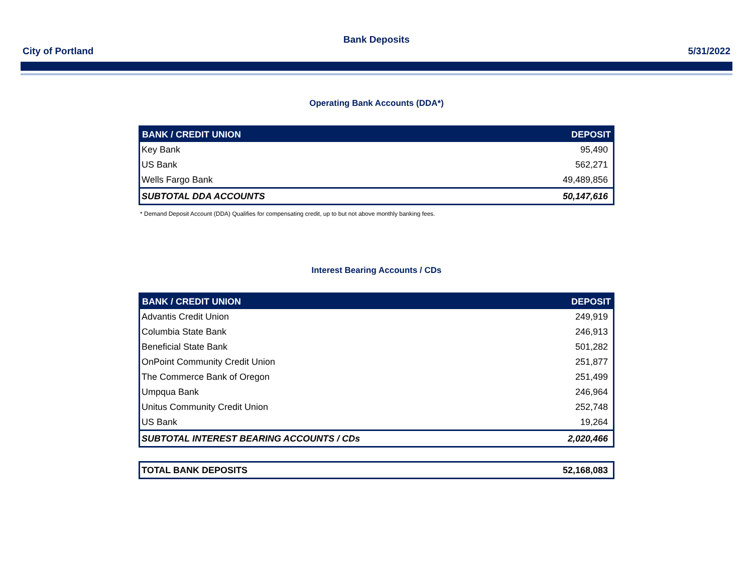Bank Deposits
City of Portland 5/31/2022
Operating Bank Accounts (DDA*)
| BANK / CREDIT UNION | DEPOSIT |
| --- | --- |
| Key Bank | 95,490 |
| US Bank | 562,271 |
| Wells Fargo Bank | 49,489,856 |
| SUBTOTAL DDA ACCOUNTS | 50,147,616 |
* Demand Deposit Account (DDA) Qualifies for compensating credit, up to but not above monthly banking fees.
Interest Bearing Accounts / CDs
| BANK / CREDIT UNION | DEPOSIT |
| --- | --- |
| Advantis Credit Union | 249,919 |
| Columbia State Bank | 246,913 |
| Beneficial State Bank | 501,282 |
| OnPoint Community Credit Union | 251,877 |
| The Commerce Bank of Oregon | 251,499 |
| Umpqua Bank | 246,964 |
| Unitus Community Credit Union | 252,748 |
| US Bank | 19,264 |
| SUBTOTAL INTEREST BEARING ACCOUNTS / CDs | 2,020,466 |
| TOTAL BANK DEPOSITS | 52,168,083 |